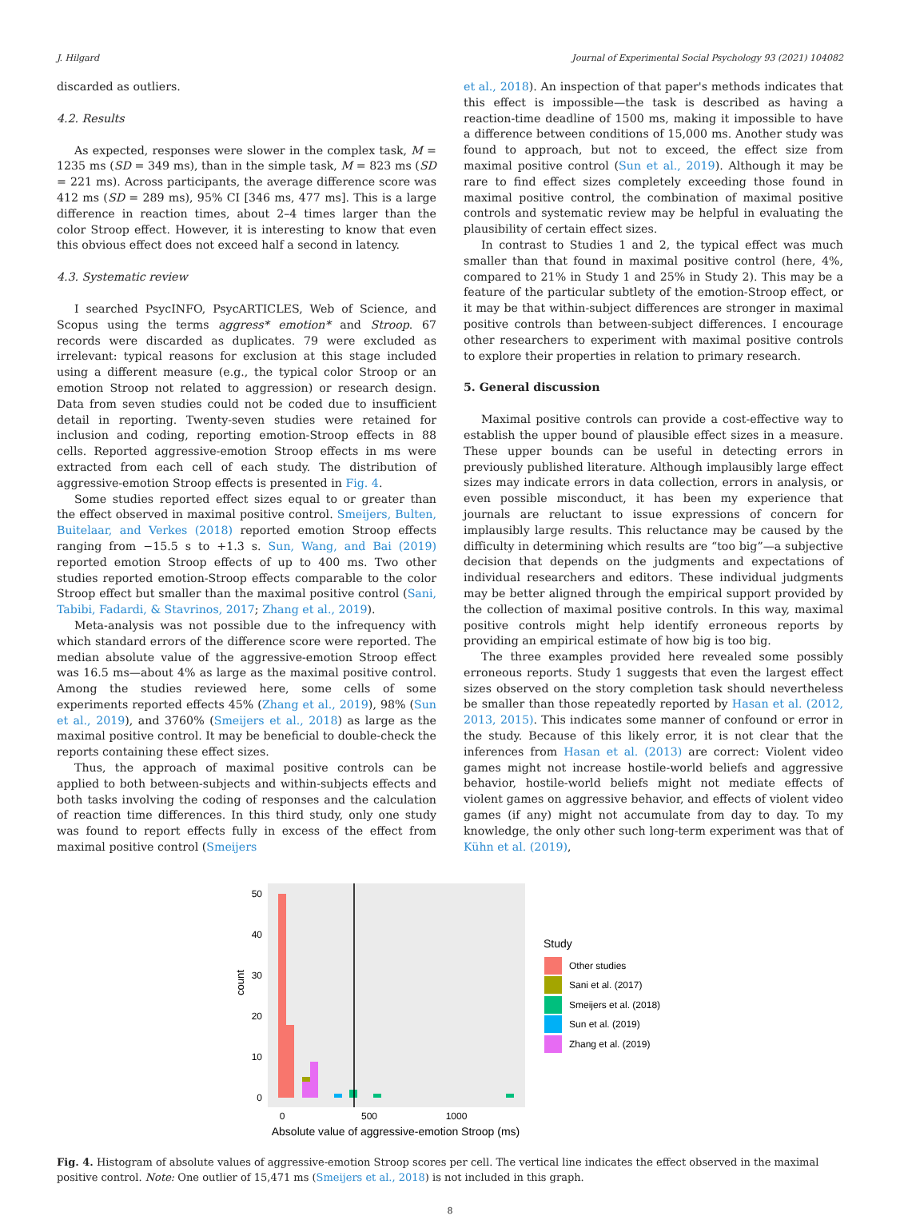J. Hilgard Journal of Experimental Social Psychology 93 (2021) 104082
discarded as outliers.
4.2. Results
As expected, responses were slower in the complex task, M = 1235 ms (SD = 349 ms), than in the simple task, M = 823 ms (SD = 221 ms). Across participants, the average difference score was 412 ms (SD = 289 ms), 95% CI [346 ms, 477 ms]. This is a large difference in reaction times, about 2–4 times larger than the color Stroop effect. However, it is interesting to know that even this obvious effect does not exceed half a second in latency.
4.3. Systematic review
I searched PsycINFO, PsycARTICLES, Web of Science, and Scopus using the terms aggress* emotion* and Stroop. 67 records were discarded as duplicates. 79 were excluded as irrelevant: typical reasons for exclusion at this stage included using a different measure (e.g., the typical color Stroop or an emotion Stroop not related to aggression) or research design. Data from seven studies could not be coded due to insufficient detail in reporting. Twenty-seven studies were retained for inclusion and coding, reporting emotion-Stroop effects in 88 cells. Reported aggressive-emotion Stroop effects in ms were extracted from each cell of each study. The distribution of aggressive-emotion Stroop effects is presented in Fig. 4.
Some studies reported effect sizes equal to or greater than the effect observed in maximal positive control. Smeijers, Bulten, Buitelaar, and Verkes (2018) reported emotion Stroop effects ranging from −15.5 s to +1.3 s. Sun, Wang, and Bai (2019) reported emotion Stroop effects of up to 400 ms. Two other studies reported emotion-Stroop effects comparable to the color Stroop effect but smaller than the maximal positive control (Sani, Tabibi, Fadardi, & Stavrinos, 2017; Zhang et al., 2019).
Meta-analysis was not possible due to the infrequency with which standard errors of the difference score were reported. The median absolute value of the aggressive-emotion Stroop effect was 16.5 ms—about 4% as large as the maximal positive control. Among the studies reviewed here, some cells of some experiments reported effects 45% (Zhang et al., 2019), 98% (Sun et al., 2019), and 3760% (Smeijers et al., 2018) as large as the maximal positive control. It may be beneficial to double-check the reports containing these effect sizes.
Thus, the approach of maximal positive controls can be applied to both between-subjects and within-subjects effects and both tasks involving the coding of responses and the calculation of reaction time differences. In this third study, only one study was found to report effects fully in excess of the effect from maximal positive control (Smeijers
et al., 2018). An inspection of that paper's methods indicates that this effect is impossible—the task is described as having a reaction-time deadline of 1500 ms, making it impossible to have a difference between conditions of 15,000 ms. Another study was found to approach, but not to exceed, the effect size from maximal positive control (Sun et al., 2019). Although it may be rare to find effect sizes completely exceeding those found in maximal positive control, the combination of maximal positive controls and systematic review may be helpful in evaluating the plausibility of certain effect sizes.
In contrast to Studies 1 and 2, the typical effect was much smaller than that found in maximal positive control (here, 4%, compared to 21% in Study 1 and 25% in Study 2). This may be a feature of the particular subtlety of the emotion-Stroop effect, or it may be that within-subject differences are stronger in maximal positive controls than between-subject differences. I encourage other researchers to experiment with maximal positive controls to explore their properties in relation to primary research.
5. General discussion
Maximal positive controls can provide a cost-effective way to establish the upper bound of plausible effect sizes in a measure. These upper bounds can be useful in detecting errors in previously published literature. Although implausibly large effect sizes may indicate errors in data collection, errors in analysis, or even possible misconduct, it has been my experience that journals are reluctant to issue expressions of concern for implausibly large results. This reluctance may be caused by the difficulty in determining which results are “too big”—a subjective decision that depends on the judgments and expectations of individual researchers and editors. These individual judgments may be better aligned through the empirical support provided by the collection of maximal positive controls. In this way, maximal positive controls might help identify erroneous reports by providing an empirical estimate of how big is too big.
The three examples provided here revealed some possibly erroneous reports. Study 1 suggests that even the largest effect sizes observed on the story completion task should nevertheless be smaller than those repeatedly reported by Hasan et al. (2012, 2013, 2015). This indicates some manner of confound or error in the study. Because of this likely error, it is not clear that the inferences from Hasan et al. (2013) are correct: Violent video games might not increase hostile-world beliefs and aggressive behavior, hostile-world beliefs might not mediate effects of violent games on aggressive behavior, and effects of violent video games (if any) might not accumulate from day to day. To my knowledge, the only other such long-term experiment was that of Kühn et al. (2019),
50
40
30
20
10
0
count
0
500
1000
Absolute value of aggressive-emotion Stroop (ms)
Study
Other studies
Sani et al. (2017)
Smeijers et al. (2018)
Sun et al. (2019)
Zhang et al. (2019)
Fig. 4. Histogram of absolute values of aggressive-emotion Stroop scores per cell. The vertical line indicates the effect observed in the maximal positive control. Note: One outlier of 15,471 ms (Smeijers et al., 2018) is not included in this graph.
8